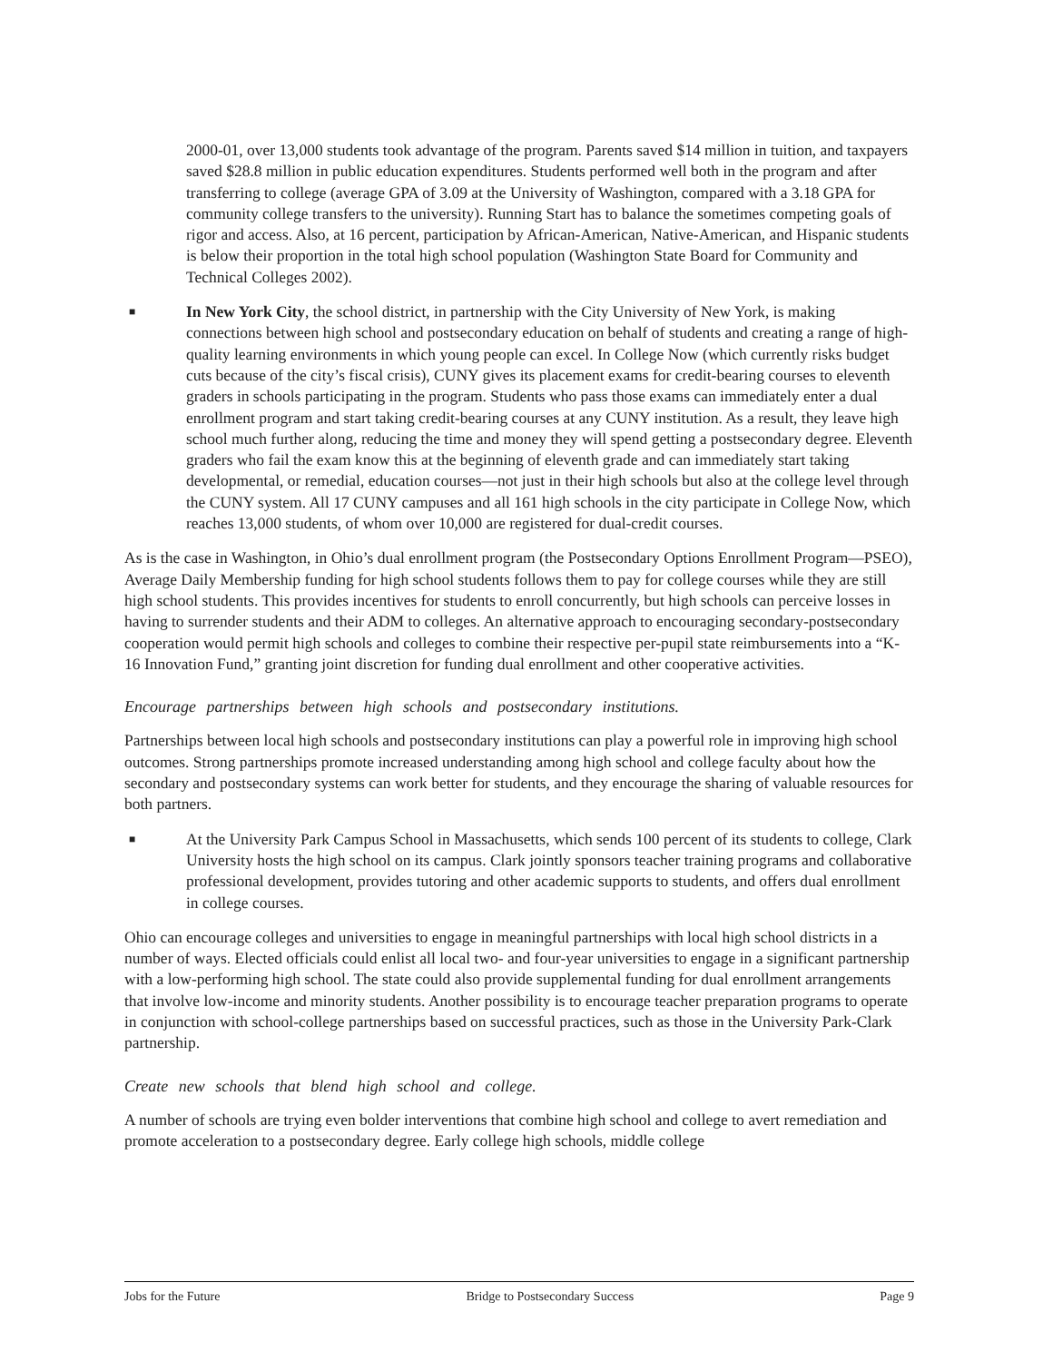2000-01, over 13,000 students took advantage of the program. Parents saved $14 million in tuition, and taxpayers saved $28.8 million in public education expenditures. Students performed well both in the program and after transferring to college (average GPA of 3.09 at the University of Washington, compared with a 3.18 GPA for community college transfers to the university). Running Start has to balance the sometimes competing goals of rigor and access. Also, at 16 percent, participation by African-American, Native-American, and Hispanic students is below their proportion in the total high school population (Washington State Board for Community and Technical Colleges 2002).
■
In New York City, the school district, in partnership with the City University of New York, is making connections between high school and postsecondary education on behalf of students and creating a range of high-quality learning environments in which young people can excel. In College Now (which currently risks budget cuts because of the city’s fiscal crisis), CUNY gives its placement exams for credit-bearing courses to eleventh graders in schools participating in the program. Students who pass those exams can immediately enter a dual enrollment program and start taking credit-bearing courses at any CUNY institution. As a result, they leave high school much further along, reducing the time and money they will spend getting a postsecondary degree. Eleventh graders who fail the exam know this at the beginning of eleventh grade and can immediately start taking developmental, or remedial, education courses—not just in their high schools but also at the college level through the CUNY system. All 17 CUNY campuses and all 161 high schools in the city participate in College Now, which reaches 13,000 students, of whom over 10,000 are registered for dual-credit courses.
As is the case in Washington, in Ohio’s dual enrollment program (the Postsecondary Options Enrollment Program—PSEO), Average Daily Membership funding for high school students follows them to pay for college courses while they are still high school students. This provides incentives for students to enroll concurrently, but high schools can perceive losses in having to surrender students and their ADM to colleges. An alternative approach to encouraging secondary-postsecondary cooperation would permit high schools and colleges to combine their respective per-pupil state reimbursements into a “K-16 Innovation Fund,” granting joint discretion for funding dual enrollment and other cooperative activities.
Encourage partnerships between high schools and postsecondary institutions.
Partnerships between local high schools and postsecondary institutions can play a powerful role in improving high school outcomes. Strong partnerships promote increased understanding among high school and college faculty about how the secondary and postsecondary systems can work better for students, and they encourage the sharing of valuable resources for both partners.
■
At the University Park Campus School in Massachusetts, which sends 100 percent of its students to college, Clark University hosts the high school on its campus. Clark jointly sponsors teacher training programs and collaborative professional development, provides tutoring and other academic supports to students, and offers dual enrollment in college courses.
Ohio can encourage colleges and universities to engage in meaningful partnerships with local high school districts in a number of ways. Elected officials could enlist all local two- and four-year universities to engage in a significant partnership with a low-performing high school. The state could also provide supplemental funding for dual enrollment arrangements that involve low-income and minority students. Another possibility is to encourage teacher preparation programs to operate in conjunction with school-college partnerships based on successful practices, such as those in the University Park-Clark partnership.
Create new schools that blend high school and college.
A number of schools are trying even bolder interventions that combine high school and college to avert remediation and promote acceleration to a postsecondary degree. Early college high schools, middle college
Jobs for the Future Bridge to Postsecondary Success Page 9